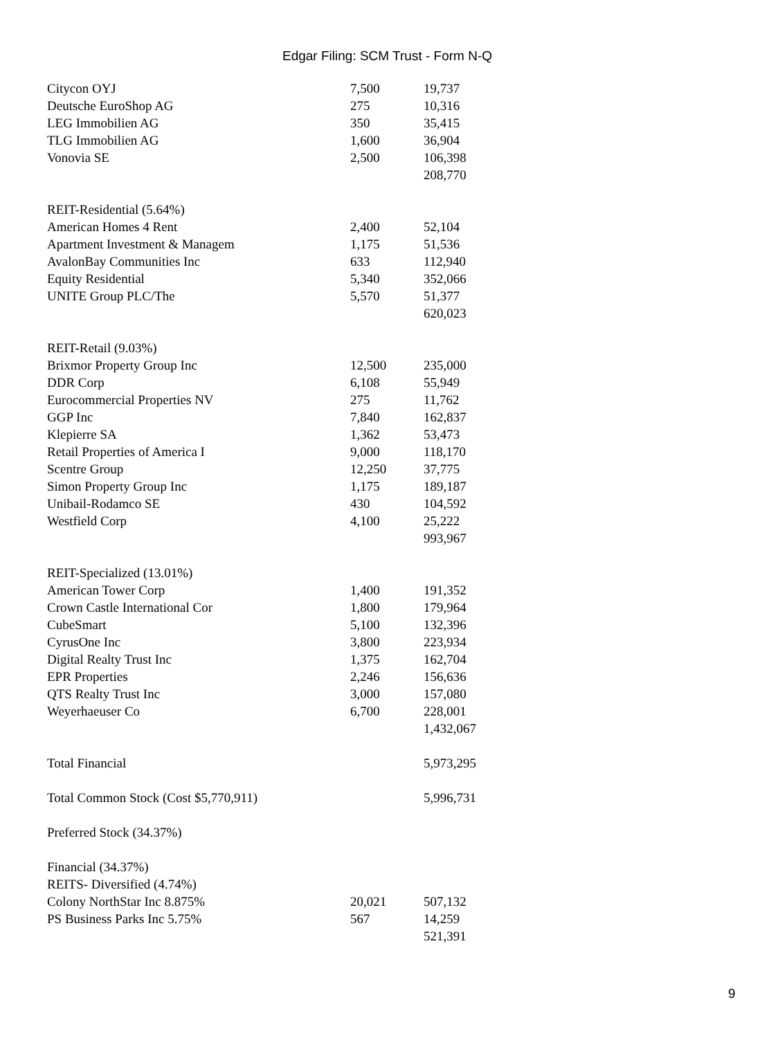Edgar Filing: SCM Trust - Form N-Q
| Citycon OYJ | 7,500 | 19,737 |
| Deutsche EuroShop AG | 275 | 10,316 |
| LEG Immobilien AG | 350 | 35,415 |
| TLG Immobilien AG | 1,600 | 36,904 |
| Vonovia SE | 2,500 | 106,398 |
| | | 208,770 |
| REIT-Residential (5.64%) | | |
| American Homes 4 Rent | 2,400 | 52,104 |
| Apartment Investment & Managem | 1,175 | 51,536 |
| AvalonBay Communities Inc | 633 | 112,940 |
| Equity Residential | 5,340 | 352,066 |
| UNITE Group PLC/The | 5,570 | 51,377 |
| | | 620,023 |
| REIT-Retail (9.03%) | | |
| Brixmor Property Group Inc | 12,500 | 235,000 |
| DDR Corp | 6,108 | 55,949 |
| Eurocommercial Properties NV | 275 | 11,762 |
| GGP Inc | 7,840 | 162,837 |
| Klepierre SA | 1,362 | 53,473 |
| Retail Properties of America I | 9,000 | 118,170 |
| Scentre Group | 12,250 | 37,775 |
| Simon Property Group Inc | 1,175 | 189,187 |
| Unibail-Rodamco SE | 430 | 104,592 |
| Westfield Corp | 4,100 | 25,222 |
| | | 993,967 |
| REIT-Specialized (13.01%) | | |
| American Tower Corp | 1,400 | 191,352 |
| Crown Castle International Cor | 1,800 | 179,964 |
| CubeSmart | 5,100 | 132,396 |
| CyrusOne Inc | 3,800 | 223,934 |
| Digital Realty Trust Inc | 1,375 | 162,704 |
| EPR Properties | 2,246 | 156,636 |
| QTS Realty Trust Inc | 3,000 | 157,080 |
| Weyerhaeuser Co | 6,700 | 228,001 |
| | | 1,432,067 |
| Total Financial | | 5,973,295 |
| Total Common Stock (Cost $5,770,911) | | 5,996,731 |
| Preferred Stock (34.37%) | | |
| Financial (34.37%) | | |
| REITS- Diversified (4.74%) | | |
| Colony NorthStar Inc 8.875% | 20,021 | 507,132 |
| PS Business Parks Inc 5.75% | 567 | 14,259 |
| | | 521,391 |
9